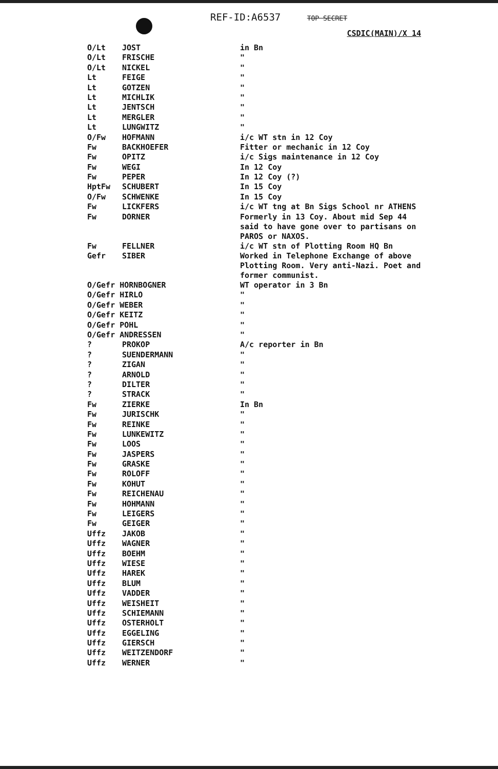REF-ID:A6537 TOP SECRET
CSDIC(MAIN)/X 14
| O/Lt | JOST | in Bn |
| O/Lt | FRISCHE | " |
| O/Lt | NICKEL | " |
| Lt | FEIGE | " |
| Lt | GOTZEN | " |
| Lt | MICHLIK | " |
| Lt | JENTSCH | " |
| Lt | MERGLER | " |
| Lt | LUNGWITZ | " |
| O/Fw | HOFMANN | i/c WT stn in 12 Coy |
| Fw | BACKHOEFER | Fitter or mechanic in 12 Coy |
| Fw | OPITZ | i/c Sigs maintenance in 12 Coy |
| Fw | WEGI | In 12 Coy |
| Fw | PEPER | In 12 Coy (?) |
| HptFw | SCHUBERT | In 15 Coy |
| O/Fw | SCHWENKE | In 15 Coy |
| Fw | LICKFERS | i/c WT tng at Bn Sigs School nr ATHENS |
| Fw | DORNER | Formerly in 13 Coy. About mid Sep 44 said to have gone over to partisans on PAROS or NAXOS. |
| Fw | FELLNER | i/c WT stn of Plotting Room HQ Bn |
| Gefr | SIBER | Worked in Telephone Exchange of above Plotting Room. Very anti-Nazi. Poet and former communist. |
| O/Gefr HORNBOGNER | | WT operator in 3 Bn |
| O/Gefr HIRLO | | " |
| O/Gefr WEBER | | " |
| O/Gefr KEITZ | | " |
| O/Gefr POHL | | " |
| O/Gefr ANDRESSEN | | " |
| ? | PROKOP | A/c reporter in Bn |
| ? | SUENDERMANN | " |
| ? | ZIGAN | " |
| ? | ARNOLD | " |
| ? | DILTER | " |
| ? | STRACK | " |
| Fw | ZIERKE | In Bn |
| Fw | JURISCHK | " |
| Fw | REINKE | " |
| Fw | LUNKEWITZ | " |
| Fw | LOOS | " |
| Fw | JASPERS | " |
| Fw | GRASKE | " |
| Fw | ROLOFF | " |
| Fw | KOHUT | " |
| Fw | REICHENAU | " |
| Fw | HOHMANN | " |
| Fw | LEIGERS | " |
| Fw | GEIGER | " |
| Uffz | JAKOB | " |
| Uffz | WAGNER | " |
| Uffz | BOEHM | " |
| Uffz | WIESE | " |
| Uffz | HAREK | " |
| Uffz | BLUM | " |
| Uffz | VADDER | " |
| Uffz | WEISHEIT | " |
| Uffz | SCHIEMANN | " |
| Uffz | OSTERHOLT | " |
| Uffz | EGGELING | " |
| Uffz | GIERSCH | " |
| Uffz | WEITZENDORF | " |
| Uffz | WERNER | " |